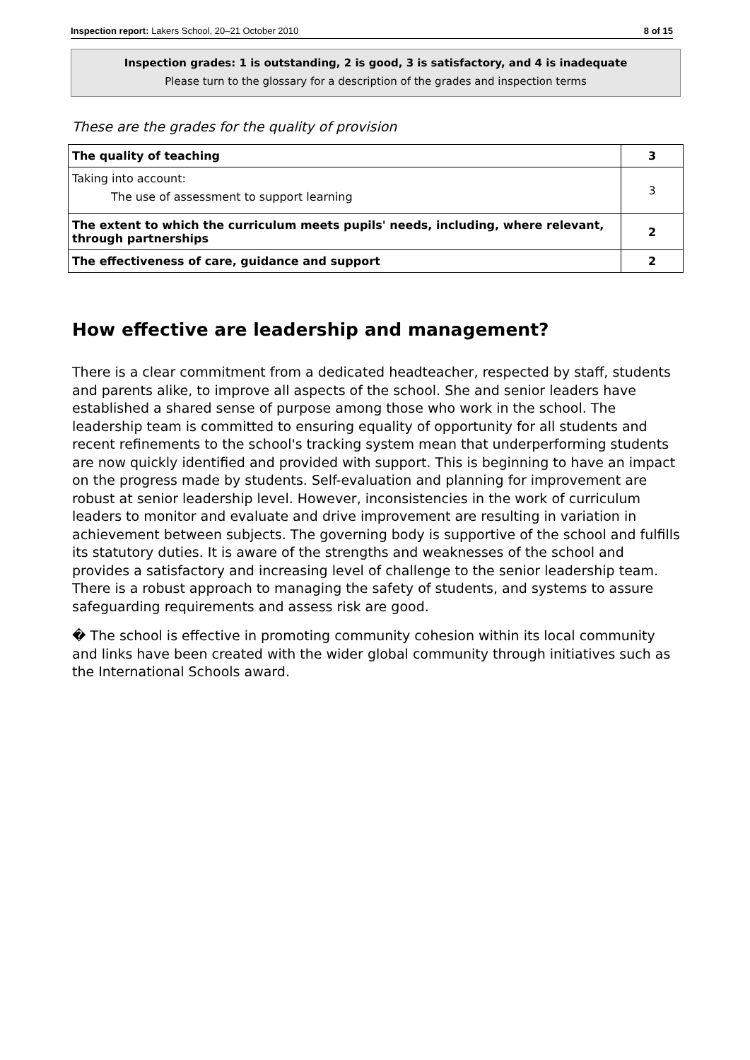Inspection report: Lakers School, 20–21 October 2010 8 of 15
Inspection grades: 1 is outstanding, 2 is good, 3 is satisfactory, and 4 is inadequate
Please turn to the glossary for a description of the grades and inspection terms
These are the grades for the quality of provision
| The quality of teaching | 3 |
| Taking into account: The use of assessment to support learning | 3 |
| The extent to which the curriculum meets pupils' needs, including, where relevant, through partnerships | 2 |
| The effectiveness of care, guidance and support | 2 |
How effective are leadership and management?
There is a clear commitment from a dedicated headteacher, respected by staff, students and parents alike, to improve all aspects of the school. She and senior leaders have established a shared sense of purpose among those who work in the school. The leadership team is committed to ensuring equality of opportunity for all students and recent refinements to the school's tracking system mean that underperforming students are now quickly identified and provided with support. This is beginning to have an impact on the progress made by students. Self-evaluation and planning for improvement are robust at senior leadership level. However, inconsistencies in the work of curriculum leaders to monitor and evaluate and drive improvement are resulting in variation in achievement between subjects. The governing body is supportive of the school and fulfills its statutory duties. It is aware of the strengths and weaknesses of the school and provides a satisfactory and increasing level of challenge to the senior leadership team. There is a robust approach to managing the safety of students, and systems to assure safeguarding requirements and assess risk are good.
� The school is effective in promoting community cohesion within its local community and links have been created with the wider global community through initiatives such as the International Schools award.